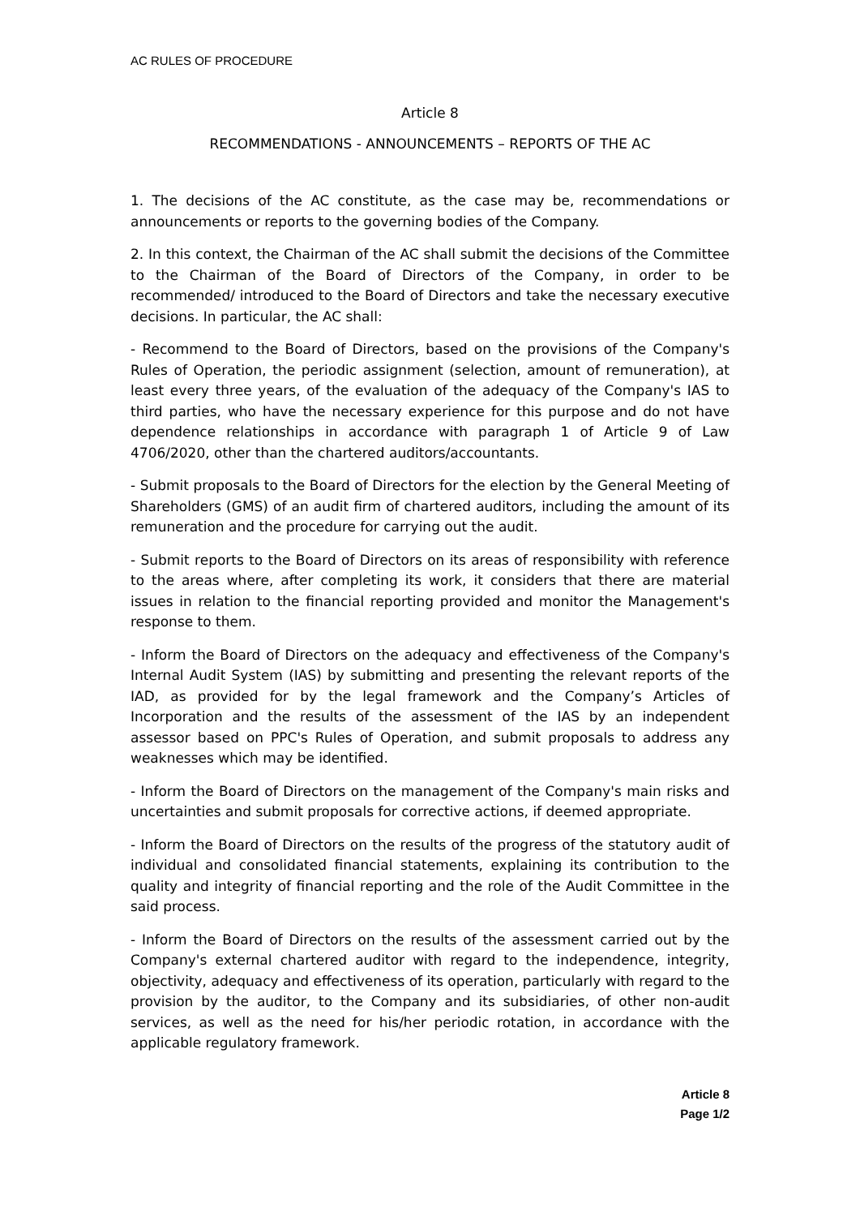AC RULES OF PROCEDURE
Article 8
RECOMMENDATIONS - ANNOUNCEMENTS – REPORTS OF THE AC
1. The decisions of the AC constitute, as the case may be, recommendations or announcements or reports to the governing bodies of the Company.
2. In this context, the Chairman of the AC shall submit the decisions of the Committee to the Chairman of the Board of Directors of the Company, in order to be recommended/ introduced to the Board of Directors and take the necessary executive decisions. In particular, the AC shall:
- Recommend to the Board of Directors, based on the provisions of the Company's Rules of Operation, the periodic assignment (selection, amount of remuneration), at least every three years, of the evaluation of the adequacy of the Company's IAS to third parties, who have the necessary experience for this purpose and do not have dependence relationships in accordance with paragraph 1 of Article 9 of Law 4706/2020, other than the chartered auditors/accountants.
- Submit proposals to the Board of Directors for the election by the General Meeting of Shareholders (GMS) of an audit firm of chartered auditors, including the amount of its remuneration and the procedure for carrying out the audit.
- Submit reports to the Board of Directors on its areas of responsibility with reference to the areas where, after completing its work, it considers that there are material issues in relation to the financial reporting provided and monitor the Management's response to them.
- Inform the Board of Directors on the adequacy and effectiveness of the Company's Internal Audit System (IAS) by submitting and presenting the relevant reports of the IAD, as provided for by the legal framework and the Company’s Articles of Incorporation and the results of the assessment of the IAS by an independent assessor based on PPC's Rules of Operation, and submit proposals to address any weaknesses which may be identified.
- Inform the Board of Directors on the management of the Company's main risks and uncertainties and submit proposals for corrective actions, if deemed appropriate.
- Inform the Board of Directors on the results of the progress of the statutory audit of individual and consolidated financial statements, explaining its contribution to the quality and integrity of financial reporting and the role of the Audit Committee in the said process.
- Inform the Board of Directors on the results of the assessment carried out by the Company's external chartered auditor with regard to the independence, integrity, objectivity, adequacy and effectiveness of its operation, particularly with regard to the provision by the auditor, to the Company and its subsidiaries, of other non-audit services, as well as the need for his/her periodic rotation, in accordance with the applicable regulatory framework.
Article 8
Page 1/2